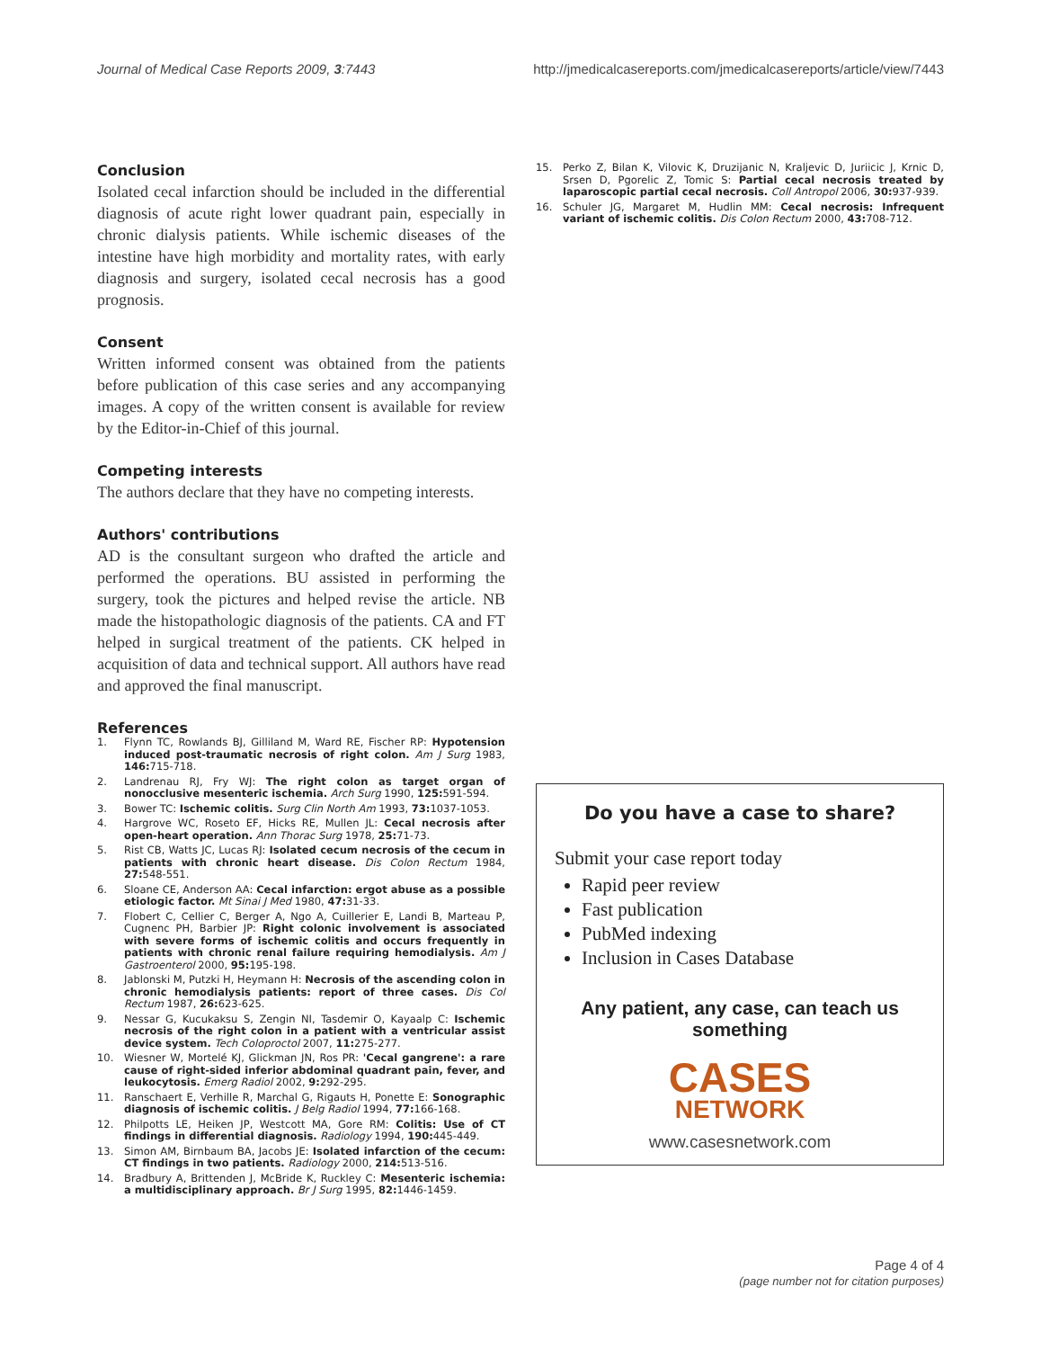Journal of Medical Case Reports 2009, 3:7443 http://jmedicalcasereports.com/jmedicalcasereports/article/view/7443
Conclusion
Isolated cecal infarction should be included in the differential diagnosis of acute right lower quadrant pain, especially in chronic dialysis patients. While ischemic diseases of the intestine have high morbidity and mortality rates, with early diagnosis and surgery, isolated cecal necrosis has a good prognosis.
Consent
Written informed consent was obtained from the patients before publication of this case series and any accompanying images. A copy of the written consent is available for review by the Editor-in-Chief of this journal.
Competing interests
The authors declare that they have no competing interests.
Authors' contributions
AD is the consultant surgeon who drafted the article and performed the operations. BU assisted in performing the surgery, took the pictures and helped revise the article. NB made the histopathologic diagnosis of the patients. CA and FT helped in surgical treatment of the patients. CK helped in acquisition of data and technical support. All authors have read and approved the final manuscript.
References
1. Flynn TC, Rowlands BJ, Gilliland M, Ward RE, Fischer RP: Hypotension induced post-traumatic necrosis of right colon. Am J Surg 1983, 146: 715-718.
2. Landrenau RJ, Fry WJ: The right colon as target organ of nonocclusive mesenteric ischemia. Arch Surg 1990, 125: 591-594.
3. Bower TC: Ischemic colitis. Surg Clin North Am 1993, 73: 1037-1053.
4. Hargrove WC, Roseto EF, Hicks RE, Mullen JL: Cecal necrosis after open-heart operation. Ann Thorac Surg 1978, 25: 71-73.
5. Rist CB, Watts JC, Lucas RJ: Isolated cecum necrosis of the cecum in patients with chronic heart disease. Dis Colon Rectum 1984, 27: 548-551.
6. Sloane CE, Anderson AA: Cecal infarction: ergot abuse as a possible etiologic factor. Mt Sinai J Med 1980, 47: 31-33.
7. Flobert C, Cellier C, Berger A, Ngo A, Cuillerier E, Landi B, Marteau P, Cugnenc PH, Barbier JP: Right colonic involvement is associated with severe forms of ischemic colitis and occurs frequently in patients with chronic renal failure requiring hemodialysis. Am J Gastroenterol 2000, 95: 195-198.
8. Jablonski M, Putzki H, Heymann H: Necrosis of the ascending colon in chronic hemodialysis patients: report of three cases. Dis Col Rectum 1987, 26: 623-625.
9. Nessar G, Kucukaksu S, Zengin NI, Tasdemir O, Kayaalp C: Ischemic necrosis of the right colon in a patient with a ventricular assist device system. Tech Coloproctol 2007, 11: 275-277.
10. Wiesner W, Mortelé KJ, Glickman JN, Ros PR: 'Cecal gangrene': a rare cause of right-sided inferior abdominal quadrant pain, fever, and leukocytosis. Emerg Radiol 2002, 9: 292-295.
11. Ranschaert E, Verhille R, Marchal G, Rigauts H, Ponette E: Sonographic diagnosis of ischemic colitis. J Belg Radiol 1994, 77: 166-168.
12. Philpotts LE, Heiken JP, Westcott MA, Gore RM: Colitis: Use of CT findings in differential diagnosis. Radiology 1994, 190: 445-449.
13. Simon AM, Birnbaum BA, Jacobs JE: Isolated infarction of the cecum: CT findings in two patients. Radiology 2000, 214: 513-516.
14. Bradbury A, Brittenden J, McBride K, Ruckley C: Mesenteric ischemia: a multidisciplinary approach. Br J Surg 1995, 82: 1446-1459.
15. Perko Z, Bilan K, Vilovic K, Druzijanic N, Kraljevic D, Juriicic J, Krnic D, Srsen D, Pgorelic Z, Tomic S: Partial cecal necrosis treated by laparoscopic partial cecal necrosis. Coll Antropol 2006, 30: 937-939.
16. Schuler JG, Margaret M, Hudlin MM: Cecal necrosis: Infrequent variant of ischemic colitis. Dis Colon Rectum 2000, 43: 708-712.
Do you have a case to share?
Submit your case report today
Rapid peer review
Fast publication
PubMed indexing
Inclusion in Cases Database
Any patient, any case, can teach us something
CASES
NETWORK
www.casesnetwork.com
Page 4 of 4
(page number not for citation purposes)